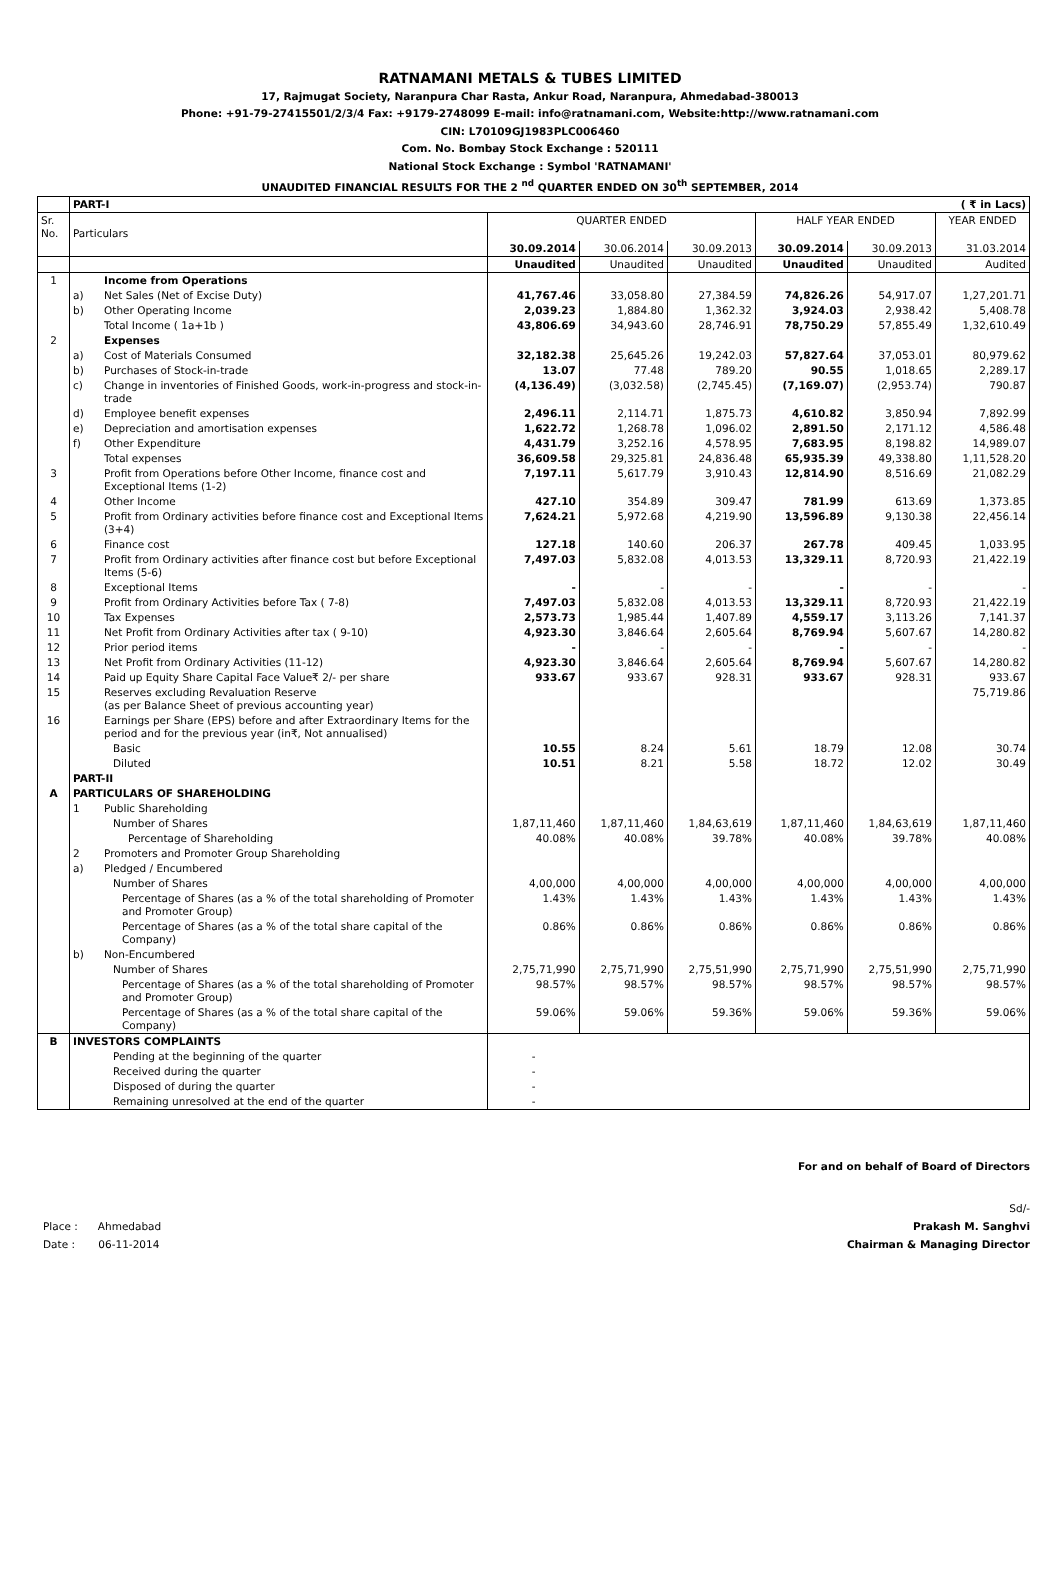RATNAMANI METALS & TUBES LIMITED
17, Rajmugat Society, Naranpura Char Rasta, Ankur Road, Naranpura, Ahmedabad-380013
Phone: +91-79-27415501/2/3/4 Fax: +9179-2748099 E-mail: info@ratnamani.com, Website:http://www.ratnamani.com
CIN: L70109GJ1983PLC006460
Com. No. Bombay Stock Exchange : 520111
National Stock Exchange : Symbol 'RATNAMANI'
UNAUDITED FINANCIAL RESULTS FOR THE 2 <sup>nd</sup> QUARTER ENDED ON 30<sup>th</sup> SEPTEMBER, 2014
| | PART-I | | ( ₹ in Lacs) | | | | | |
| Sr. No. | Particulars | | QUARTER ENDED | | | HALF YEAR ENDED | | YEAR ENDED |
| | | | 30.09.2014 | 30.06.2014 | 30.09.2013 | 30.09.2014 | 30.09.2013 | 31.03.2014 |
| | | | Unaudited | Unaudited | Unaudited | Unaudited | Unaudited | Audited |
| 1 | | Income from Operations | | | | | | |
| | a) | Net Sales (Net of Excise Duty) | 41,767.46 | 33,058.80 | 27,384.59 | 74,826.26 | 54,917.07 | 1,27,201.71 |
| | b) | Other Operating Income | 2,039.23 | 1,884.80 | 1,362.32 | 3,924.03 | 2,938.42 | 5,408.78 |
| | | Total Income ( 1a+1b ) | 43,806.69 | 34,943.60 | 28,746.91 | 78,750.29 | 57,855.49 | 1,32,610.49 |
| 2 | | Expenses | | | | | | |
| | a) | Cost of Materials Consumed | 32,182.38 | 25,645.26 | 19,242.03 | 57,827.64 | 37,053.01 | 80,979.62 |
| | b) | Purchases of Stock-in-trade | 13.07 | 77.48 | 789.20 | 90.55 | 1,018.65 | 2,289.17 |
| | c) | Change in inventories of Finished Goods, work-in-progress and stock-in-trade | (4,136.49) | (3,032.58) | (2,745.45) | (7,169.07) | (2,953.74) | 790.87 |
| | d) | Employee benefit expenses | 2,496.11 | 2,114.71 | 1,875.73 | 4,610.82 | 3,850.94 | 7,892.99 |
| | e) | Depreciation and amortisation expenses | 1,622.72 | 1,268.78 | 1,096.02 | 2,891.50 | 2,171.12 | 4,586.48 |
| | f) | Other Expenditure | 4,431.79 | 3,252.16 | 4,578.95 | 7,683.95 | 8,198.82 | 14,989.07 |
| | | Total expenses | 36,609.58 | 29,325.81 | 24,836.48 | 65,935.39 | 49,338.80 | 1,11,528.20 |
| 3 | | Profit from Operations before Other Income, finance cost and Exceptional Items (1-2) | 7,197.11 | 5,617.79 | 3,910.43 | 12,814.90 | 8,516.69 | 21,082.29 |
| 4 | | Other Income | 427.10 | 354.89 | 309.47 | 781.99 | 613.69 | 1,373.85 |
| 5 | | Profit from Ordinary activities before finance cost and Exceptional Items (3+4) | 7,624.21 | 5,972.68 | 4,219.90 | 13,596.89 | 9,130.38 | 22,456.14 |
| 6 | | Finance cost | 127.18 | 140.60 | 206.37 | 267.78 | 409.45 | 1,033.95 |
| 7 | | Profit from Ordinary activities after finance cost but before Exceptional Items (5-6) | 7,497.03 | 5,832.08 | 4,013.53 | 13,329.11 | 8,720.93 | 21,422.19 |
| 8 | | Exceptional Items | - | - | - | - | - | - |
| 9 | | Profit from Ordinary Activities before Tax ( 7-8) | 7,497.03 | 5,832.08 | 4,013.53 | 13,329.11 | 8,720.93 | 21,422.19 |
| 10 | | Tax Expenses | 2,573.73 | 1,985.44 | 1,407.89 | 4,559.17 | 3,113.26 | 7,141.37 |
| 11 | | Net Profit from Ordinary Activities after tax ( 9-10) | 4,923.30 | 3,846.64 | 2,605.64 | 8,769.94 | 5,607.67 | 14,280.82 |
| 12 | | Prior period items | - | - | - | - | - | - |
| 13 | | Net Profit from Ordinary Activities (11-12) | 4,923.30 | 3,846.64 | 2,605.64 | 8,769.94 | 5,607.67 | 14,280.82 |
| 14 | | Paid up Equity Share Capital Face Value₹ 2/- per share | 933.67 | 933.67 | 928.31 | 933.67 | 928.31 | 933.67 |
| 15 | | Reserves excluding Revaluation Reserve (as per Balance Sheet of previous accounting year) | | | | | | 75,719.86 |
| 16 | | Earnings per Share (EPS) before and after Extraordinary Items for the period and for the previous year (in₹, Not annualised) | | | | | | |
| | | Basic | 10.55 | 8.24 | 5.61 | 18.79 | 12.08 | 30.74 |
| | | Diluted | 10.51 | 8.21 | 5.58 | 18.72 | 12.02 | 30.49 |
| | PART-II | | | | | | | |
| A | PARTICULARS OF SHAREHOLDING | | | | | | | |
| | 1 | Public Shareholding | | | | | | |
| | | Number of Shares | 1,87,11,460 | 1,87,11,460 | 1,84,63,619 | 1,87,11,460 | 1,84,63,619 | 1,87,11,460 |
| | | Percentage of Shareholding | 40.08% | 40.08% | 39.78% | 40.08% | 39.78% | 40.08% |
| | 2 | Promoters and Promoter Group Shareholding | | | | | | |
| | a) | Pledged / Encumbered | | | | | | |
| | | Number of Shares | 4,00,000 | 4,00,000 | 4,00,000 | 4,00,000 | 4,00,000 | 4,00,000 |
| | | Percentage of Shares (as a % of the total shareholding of Promoter and Promoter Group) | 1.43% | 1.43% | 1.43% | 1.43% | 1.43% | 1.43% |
| | | Percentage of Shares (as a % of the total share capital of the Company) | 0.86% | 0.86% | 0.86% | 0.86% | 0.86% | 0.86% |
| | b) | Non-Encumbered | | | | | | |
| | | Number of Shares | 2,75,71,990 | 2,75,71,990 | 2,75,51,990 | 2,75,71,990 | 2,75,51,990 | 2,75,71,990 |
| | | Percentage of Shares (as a % of the total shareholding of Promoter and Promoter Group) | 98.57% | 98.57% | 98.57% | 98.57% | 98.57% | 98.57% |
| | | Percentage of Shares (as a % of the total share capital of the Company) | 59.06% | 59.06% | 59.36% | 59.06% | 59.36% | 59.06% |
| B | INVESTORS COMPLAINTS | | | | | | | |
| | | Pending at the beginning of the quarter | - | | | | | |
| | | Received during the quarter | - | | | | | |
| | | Disposed of during the quarter | - | | | | | |
| | | Remaining unresolved at the end of the quarter | - | | | | | |
For and on behalf of Board of Directors
Sd/-
Place : Ahmedabad Prakash M. Sanghvi
Date : 06-11-2014 Chairman & Managing Director